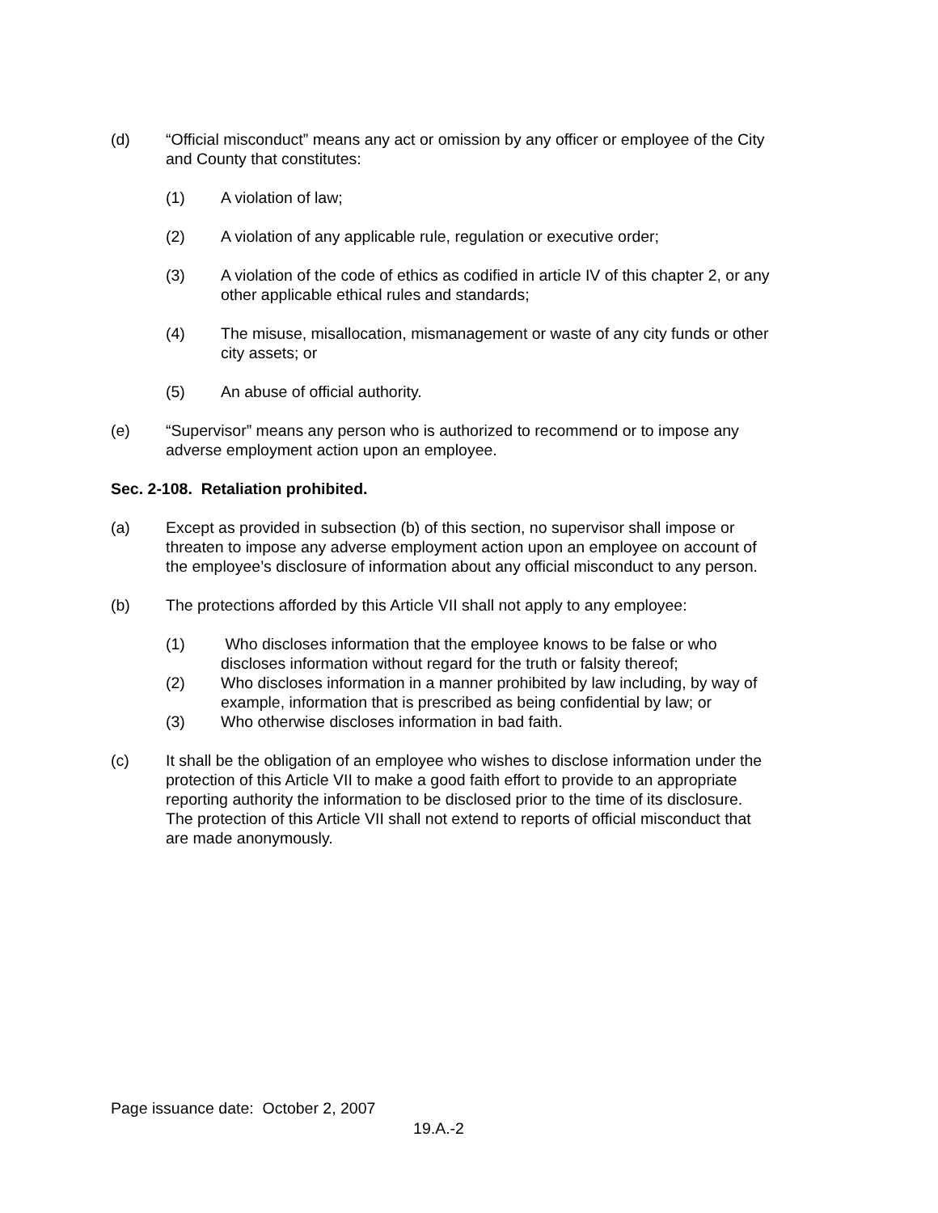(d) “Official misconduct” means any act or omission by any officer or employee of the City and County that constitutes:
(1) A violation of law;
(2) A violation of any applicable rule, regulation or executive order;
(3) A violation of the code of ethics as codified in article IV of this chapter 2, or any other applicable ethical rules and standards;
(4) The misuse, misallocation, mismanagement or waste of any city funds or other city assets; or
(5) An abuse of official authority.
(e) “Supervisor” means any person who is authorized to recommend or to impose any adverse employment action upon an employee.
Sec. 2-108. Retaliation prohibited.
(a) Except as provided in subsection (b) of this section, no supervisor shall impose or threaten to impose any adverse employment action upon an employee on account of the employee’s disclosure of information about any official misconduct to any person.
(b) The protections afforded by this Article VII shall not apply to any employee:
(1) Who discloses information that the employee knows to be false or who discloses information without regard for the truth or falsity thereof;
(2) Who discloses information in a manner prohibited by law including, by way of example, information that is prescribed as being confidential by law; or
(3) Who otherwise discloses information in bad faith.
(c) It shall be the obligation of an employee who wishes to disclose information under the protection of this Article VII to make a good faith effort to provide to an appropriate reporting authority the information to be disclosed prior to the time of its disclosure. The protection of this Article VII shall not extend to reports of official misconduct that are made anonymously.
Page issuance date: October 2, 2007
19.A.-2